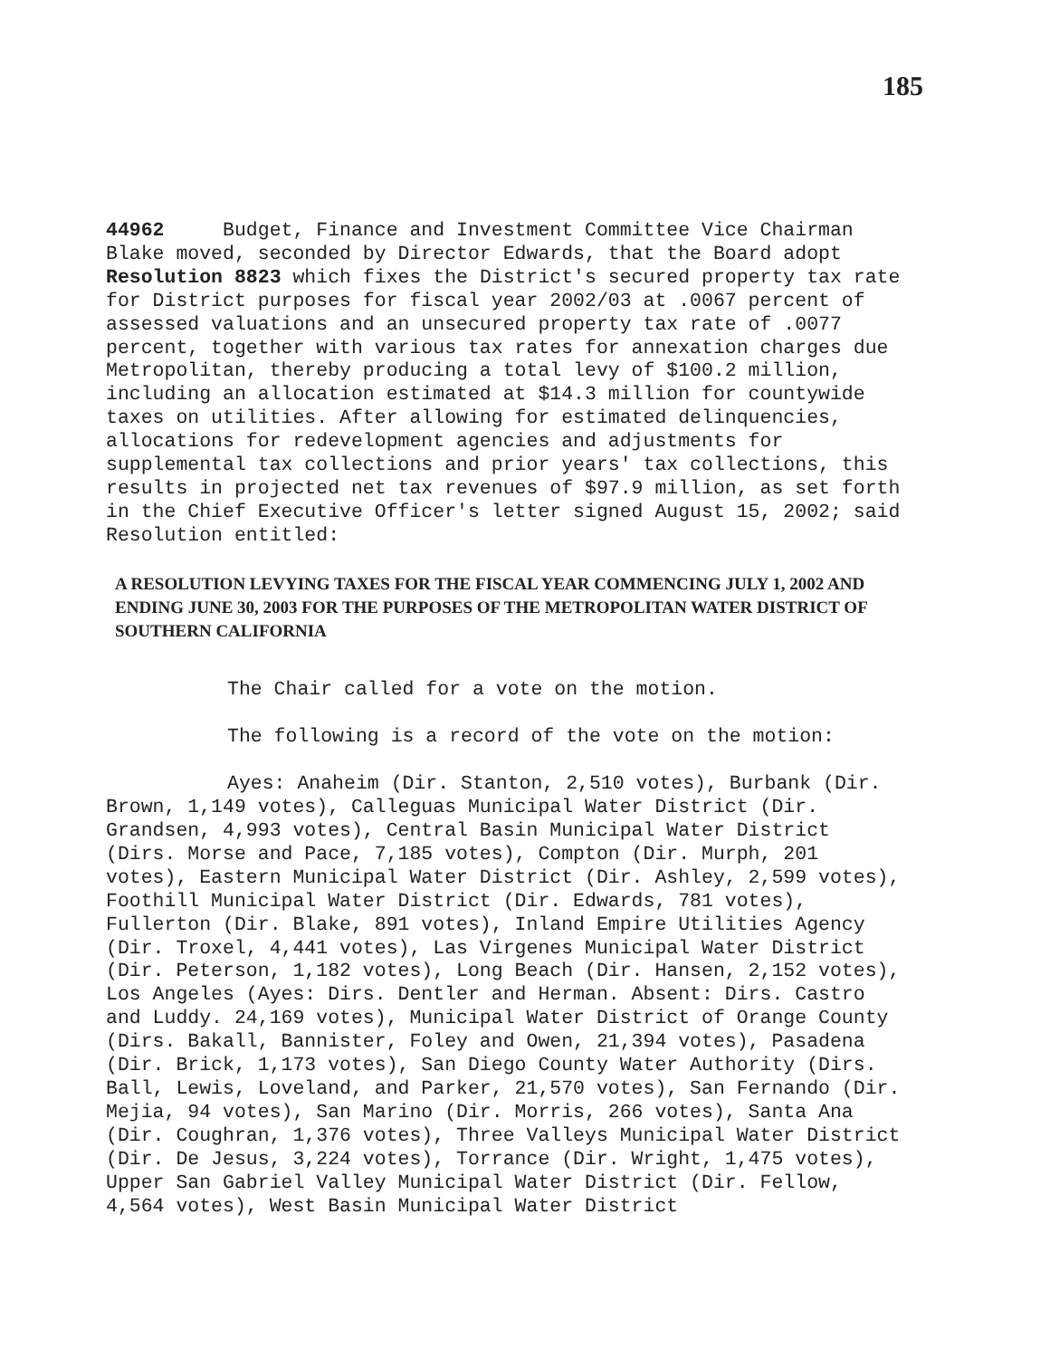185
44962 Budget, Finance and Investment Committee Vice Chairman Blake moved, seconded by Director Edwards, that the Board adopt Resolution 8823 which fixes the District's secured property tax rate for District purposes for fiscal year 2002/03 at .0067 percent of assessed valuations and an unsecured property tax rate of .0077 percent, together with various tax rates for annexation charges due Metropolitan, thereby producing a total levy of $100.2 million, including an allocation estimated at $14.3 million for countywide taxes on utilities. After allowing for estimated delinquencies, allocations for redevelopment agencies and adjustments for supplemental tax collections and prior years' tax collections, this results in projected net tax revenues of $97.9 million, as set forth in the Chief Executive Officer's letter signed August 15, 2002; said Resolution entitled:
A RESOLUTION LEVYING TAXES FOR THE FISCAL YEAR COMMENCING JULY 1, 2002 AND ENDING JUNE 30, 2003 FOR THE PURPOSES OF THE METROPOLITAN WATER DISTRICT OF SOUTHERN CALIFORNIA
The Chair called for a vote on the motion.
The following is a record of the vote on the motion:
Ayes: Anaheim (Dir. Stanton, 2,510 votes), Burbank (Dir. Brown, 1,149 votes), Calleguas Municipal Water District (Dir. Grandsen, 4,993 votes), Central Basin Municipal Water District (Dirs. Morse and Pace, 7,185 votes), Compton (Dir. Murph, 201 votes), Eastern Municipal Water District (Dir. Ashley, 2,599 votes), Foothill Municipal Water District (Dir. Edwards, 781 votes), Fullerton (Dir. Blake, 891 votes), Inland Empire Utilities Agency (Dir. Troxel, 4,441 votes), Las Virgenes Municipal Water District (Dir. Peterson, 1,182 votes), Long Beach (Dir. Hansen, 2,152 votes), Los Angeles (Ayes: Dirs. Dentler and Herman. Absent: Dirs. Castro and Luddy. 24,169 votes), Municipal Water District of Orange County (Dirs. Bakall, Bannister, Foley and Owen, 21,394 votes), Pasadena (Dir. Brick, 1,173 votes), San Diego County Water Authority (Dirs. Ball, Lewis, Loveland, and Parker, 21,570 votes), San Fernando (Dir. Mejia, 94 votes), San Marino (Dir. Morris, 266 votes), Santa Ana (Dir. Coughran, 1,376 votes), Three Valleys Municipal Water District (Dir. De Jesus, 3,224 votes), Torrance (Dir. Wright, 1,475 votes), Upper San Gabriel Valley Municipal Water District (Dir. Fellow, 4,564 votes), West Basin Municipal Water District